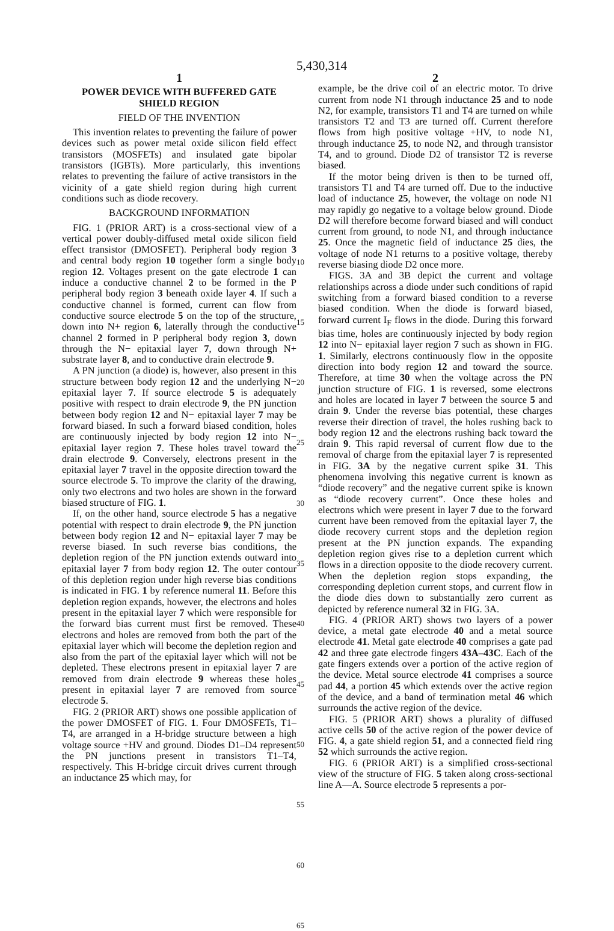1
5,430,314
2
POWER DEVICE WITH BUFFERED GATE SHIELD REGION
FIELD OF THE INVENTION
This invention relates to preventing the failure of power devices such as power metal oxide silicon field effect transistors (MOSFETs) and insulated gate bipolar transistors (IGBTs). More particularly, this invention relates to preventing the failure of active transistors in the vicinity of a gate shield region during high current conditions such as diode recovery.
BACKGROUND INFORMATION
FIG. 1 (PRIOR ART) is a cross-sectional view of a vertical power doubly-diffused metal oxide silicon field effect transistor (DMOSFET). Peripheral body region 3 and central body region 10 together form a single body region 12. Voltages present on the gate electrode 1 can induce a conductive channel 2 to be formed in the P peripheral body region 3 beneath oxide layer 4. If such a conductive channel is formed, current can flow from conductive source electrode 5 on the top of the structure, down into N+ region 6, laterally through the conductive channel 2 formed in P peripheral body region 3, down through the N− epitaxial layer 7, down through N+ substrate layer 8, and to conductive drain electrode 9.
A PN junction (a diode) is, however, also present in this structure between body region 12 and the underlying N− epitaxial layer 7. If source electrode 5 is adequately positive with respect to drain electrode 9, the PN junction between body region 12 and N− epitaxial layer 7 may be forward biased. In such a forward biased condition, holes are continuously injected by body region 12 into N− epitaxial layer region 7. These holes travel toward the drain electrode 9. Conversely, electrons present in the epitaxial layer 7 travel in the opposite direction toward the source electrode 5. To improve the clarity of the drawing, only two electrons and two holes are shown in the forward biased structure of FIG. 1.
If, on the other hand, source electrode 5 has a negative potential with respect to drain electrode 9, the PN junction between body region 12 and N− epitaxial layer 7 may be reverse biased. In such reverse bias conditions, the depletion region of the PN junction extends outward into epitaxial layer 7 from body region 12. The outer contour of this depletion region under high reverse bias conditions is indicated in FIG. 1 by reference numeral 11. Before this depletion region expands, however, the electrons and holes present in the epitaxial layer 7 which were responsible for the forward bias current must first be removed. These electrons and holes are removed from both the part of the epitaxial layer which will become the depletion region and also from the part of the epitaxial layer which will not be depleted. These electrons present in epitaxial layer 7 are removed from drain electrode 9 whereas these holes present in epitaxial layer 7 are removed from source electrode 5.
FIG. 2 (PRIOR ART) shows one possible application of the power DMOSFET of FIG. 1. Four DMOSFETs, T1–T4, are arranged in a H-bridge structure between a high voltage source +HV and ground. Diodes D1–D4 represent the PN junctions present in transistors T1–T4, respectively. This H-bridge circuit drives current through an inductance 25 which may, for
5
10
15
20
25
30
35
40
45
50
55
60
65
example, be the drive coil of an electric motor. To drive current from node N1 through inductance 25 and to node N2, for example, transistors T1 and T4 are turned on while transistors T2 and T3 are turned off. Current therefore flows from high positive voltage +HV, to node N1, through inductance 25, to node N2, and through transistor T4, and to ground. Diode D2 of transistor T2 is reverse biased.
If the motor being driven is then to be turned off, transistors T1 and T4 are turned off. Due to the inductive load of inductance 25, however, the voltage on node N1 may rapidly go negative to a voltage below ground. Diode D2 will therefore become forward biased and will conduct current from ground, to node N1, and through inductance 25. Once the magnetic field of inductance 25 dies, the voltage of node N1 returns to a positive voltage, thereby reverse biasing diode D2 once more.
FIGS. 3A and 3B depict the current and voltage relationships across a diode under such conditions of rapid switching from a forward biased condition to a reverse biased condition. When the diode is forward biased, forward current I<sub>F</sub> flows in the diode. During this forward bias time, holes are continuously injected by body region 12 into N− epitaxial layer region 7 such as shown in FIG. 1. Similarly, electrons continuously flow in the opposite direction into body region 12 and toward the source. Therefore, at time 30 when the voltage across the PN junction structure of FIG. 1 is reversed, some electrons and holes are located in layer 7 between the source 5 and drain 9. Under the reverse bias potential, these charges reverse their direction of travel, the holes rushing back to body region 12 and the electrons rushing back toward the drain 9. This rapid reversal of current flow due to the removal of charge from the epitaxial layer 7 is represented in FIG. 3A by the negative current spike 31. This phenomena involving this negative current is known as “diode recovery” and the negative current spike is known as “diode recovery current”. Once these holes and electrons which were present in layer 7 due to the forward current have been removed from the epitaxial layer 7, the diode recovery current stops and the depletion region present at the PN junction expands. The expanding depletion region gives rise to a depletion current which flows in a direction opposite to the diode recovery current. When the depletion region stops expanding, the corresponding depletion current stops, and current flow in the diode dies down to substantially zero current as depicted by reference numeral 32 in FIG. 3A.
FIG. 4 (PRIOR ART) shows two layers of a power device, a metal gate electrode 40 and a metal source electrode 41. Metal gate electrode 40 comprises a gate pad 42 and three gate electrode fingers 43A–43C. Each of the gate fingers extends over a portion of the active region of the device. Metal source electrode 41 comprises a source pad 44, a portion 45 which extends over the active region of the device, and a band of termination metal 46 which surrounds the active region of the device.
FIG. 5 (PRIOR ART) shows a plurality of diffused active cells 50 of the active region of the power device of FIG. 4, a gate shield region 51, and a connected field ring 52 which surrounds the active region.
FIG. 6 (PRIOR ART) is a simplified cross-sectional view of the structure of FIG. 5 taken along cross-sectional line A—A. Source electrode 5 represents a por-